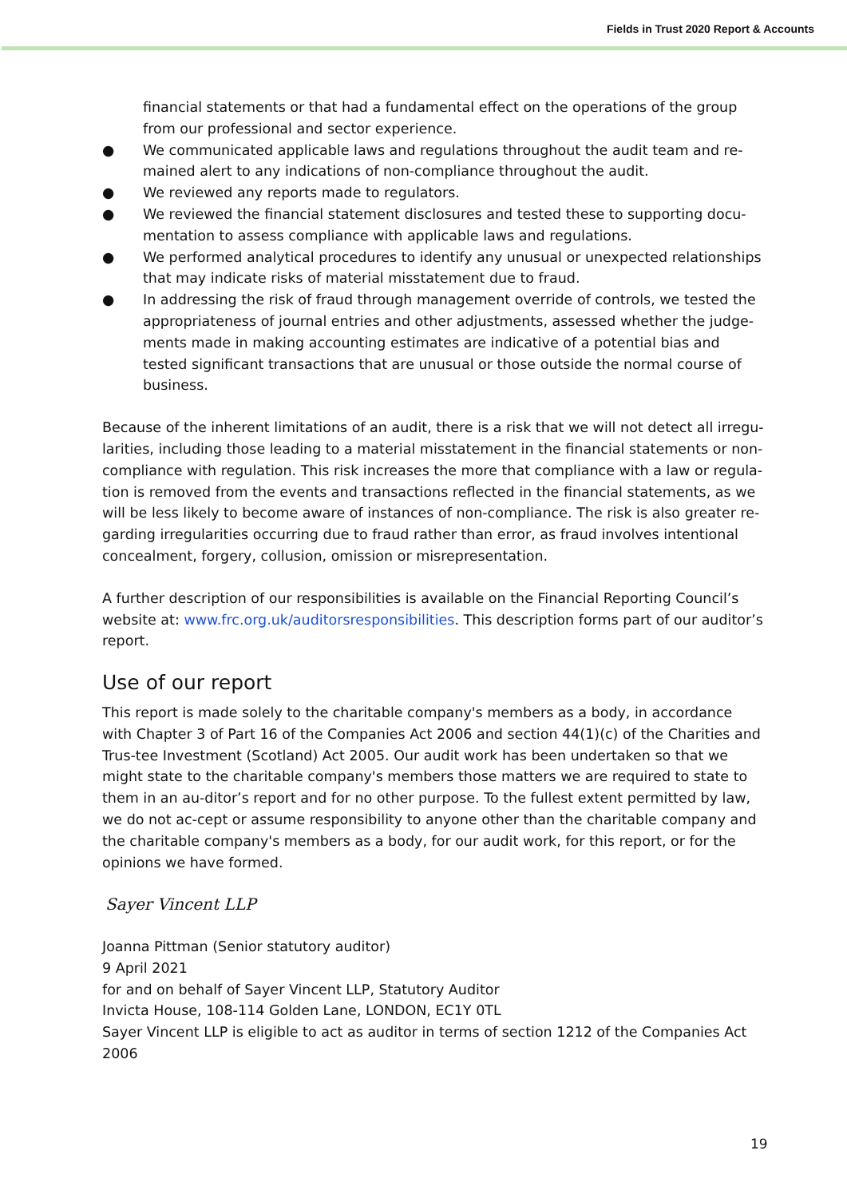Fields in Trust 2020 Report & Accounts
financial statements or that had a fundamental effect on the operations of the group from our professional and sector experience.
● We communicated applicable laws and regulations throughout the audit team and re-mained alert to any indications of non-compliance throughout the audit.
● We reviewed any reports made to regulators.
● We reviewed the financial statement disclosures and tested these to supporting docu-mentation to assess compliance with applicable laws and regulations.
● We performed analytical procedures to identify any unusual or unexpected relationships that may indicate risks of material misstatement due to fraud.
● In addressing the risk of fraud through management override of controls, we tested the appropriateness of journal entries and other adjustments, assessed whether the judge-ments made in making accounting estimates are indicative of a potential bias and tested significant transactions that are unusual or those outside the normal course of business.
Because of the inherent limitations of an audit, there is a risk that we will not detect all irregu-larities, including those leading to a material misstatement in the financial statements or non-compliance with regulation. This risk increases the more that compliance with a law or regula-tion is removed from the events and transactions reflected in the financial statements, as we will be less likely to become aware of instances of non-compliance. The risk is also greater re-garding irregularities occurring due to fraud rather than error, as fraud involves intentional concealment, forgery, collusion, omission or misrepresentation.
A further description of our responsibilities is available on the Financial Reporting Council’s website at: www.frc.org.uk/auditorsresponsibilities. This description forms part of our auditor’s report.
Use of our report
This report is made solely to the charitable company's members as a body, in accordance with Chapter 3 of Part 16 of the Companies Act 2006 and section 44(1)(c) of the Charities and Trus-tee Investment (Scotland) Act 2005. Our audit work has been undertaken so that we might state to the charitable company's members those matters we are required to state to them in an au-ditor’s report and for no other purpose. To the fullest extent permitted by law, we do not ac-cept or assume responsibility to anyone other than the charitable company and the charitable company's members as a body, for our audit work, for this report, or for the opinions we have formed.
Sayer Vincent LLP
Joanna Pittman (Senior statutory auditor)
9 April 2021
for and on behalf of Sayer Vincent LLP, Statutory Auditor
Invicta House, 108-114 Golden Lane, LONDON, EC1Y 0TL
Sayer Vincent LLP is eligible to act as auditor in terms of section 1212 of the Companies Act 2006
19